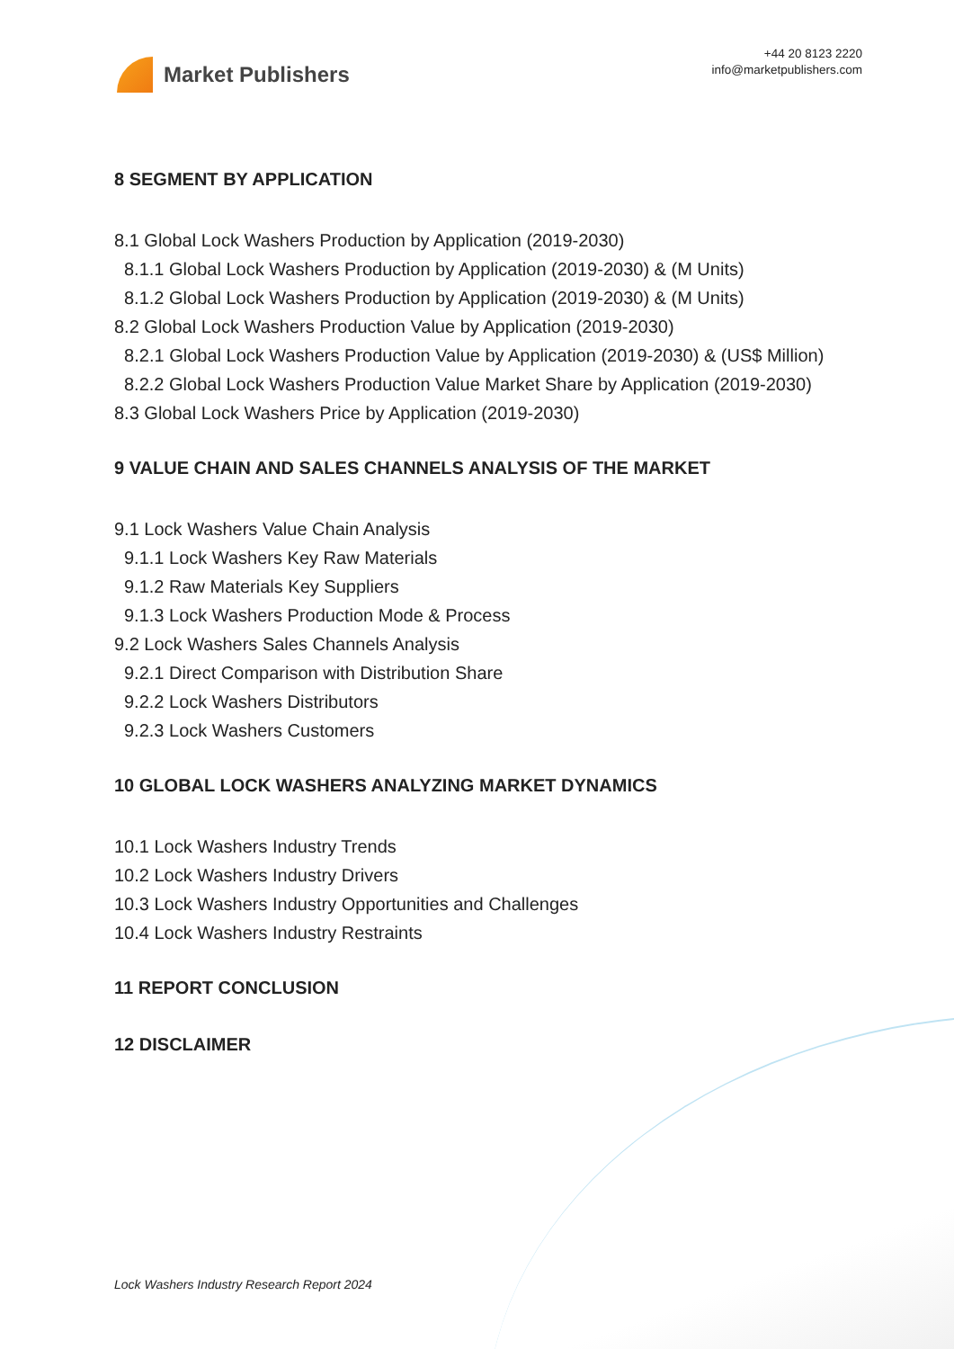Market Publishers
+44 20 8123 2220
info@marketpublishers.com
8 SEGMENT BY APPLICATION
8.1 Global Lock Washers Production by Application (2019-2030)
8.1.1 Global Lock Washers Production by Application (2019-2030) & (M Units)
8.1.2 Global Lock Washers Production by Application (2019-2030) & (M Units)
8.2 Global Lock Washers Production Value by Application (2019-2030)
8.2.1 Global Lock Washers Production Value by Application (2019-2030) & (US$ Million)
8.2.2 Global Lock Washers Production Value Market Share by Application (2019-2030)
8.3 Global Lock Washers Price by Application (2019-2030)
9 VALUE CHAIN AND SALES CHANNELS ANALYSIS OF THE MARKET
9.1 Lock Washers Value Chain Analysis
9.1.1 Lock Washers Key Raw Materials
9.1.2 Raw Materials Key Suppliers
9.1.3 Lock Washers Production Mode & Process
9.2 Lock Washers Sales Channels Analysis
9.2.1 Direct Comparison with Distribution Share
9.2.2 Lock Washers Distributors
9.2.3 Lock Washers Customers
10 GLOBAL LOCK WASHERS ANALYZING MARKET DYNAMICS
10.1 Lock Washers Industry Trends
10.2 Lock Washers Industry Drivers
10.3 Lock Washers Industry Opportunities and Challenges
10.4 Lock Washers Industry Restraints
11 REPORT CONCLUSION
12 DISCLAIMER
Lock Washers Industry Research Report 2024